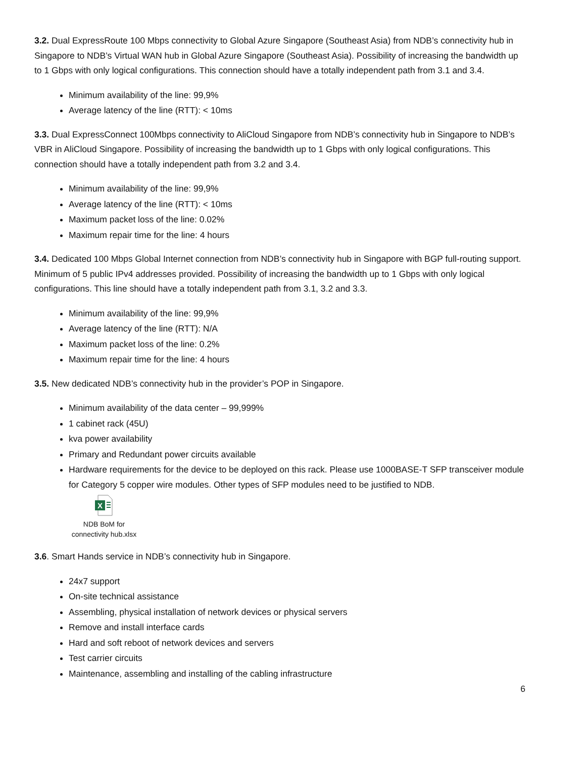3.2. Dual ExpressRoute 100 Mbps connectivity to Global Azure Singapore (Southeast Asia) from NDB’s connectivity hub in Singapore to NDB’s Virtual WAN hub in Global Azure Singapore (Southeast Asia). Possibility of increasing the bandwidth up to 1 Gbps with only logical configurations. This connection should have a totally independent path from 3.1 and 3.4.
Minimum availability of the line: 99,9%
Average latency of the line (RTT): < 10ms
3.3. Dual ExpressConnect 100Mbps connectivity to AliCloud Singapore from NDB’s connectivity hub in Singapore to NDB’s VBR in AliCloud Singapore. Possibility of increasing the bandwidth up to 1 Gbps with only logical configurations. This connection should have a totally independent path from 3.2 and 3.4.
Minimum availability of the line: 99,9%
Average latency of the line (RTT): < 10ms
Maximum packet loss of the line: 0.02%
Maximum repair time for the line: 4 hours
3.4. Dedicated 100 Mbps Global Internet connection from NDB’s connectivity hub in Singapore with BGP full-routing support. Minimum of 5 public IPv4 addresses provided. Possibility of increasing the bandwidth up to 1 Gbps with only logical configurations. This line should have a totally independent path from 3.1, 3.2 and 3.3.
Minimum availability of the line: 99,9%
Average latency of the line (RTT): N/A
Maximum packet loss of the line: 0.2%
Maximum repair time for the line: 4 hours
3.5. New dedicated NDB’s connectivity hub in the provider’s POP in Singapore.
Minimum availability of the data center – 99,999%
1 cabinet rack (45U)
kva power availability
Primary and Redundant power circuits available
Hardware requirements for the device to be deployed on this rack. Please use 1000BASE-T SFP transceiver module for Category 5 copper wire modules. Other types of SFP modules need to be justified to NDB.
X
NDB BoM for
connectivity hub.xlsx
3.6. Smart Hands service in NDB’s connectivity hub in Singapore.
24x7 support
On-site technical assistance
Assembling, physical installation of network devices or physical servers
Remove and install interface cards
Hard and soft reboot of network devices and servers
Test carrier circuits
Maintenance, assembling and installing of the cabling infrastructure
6